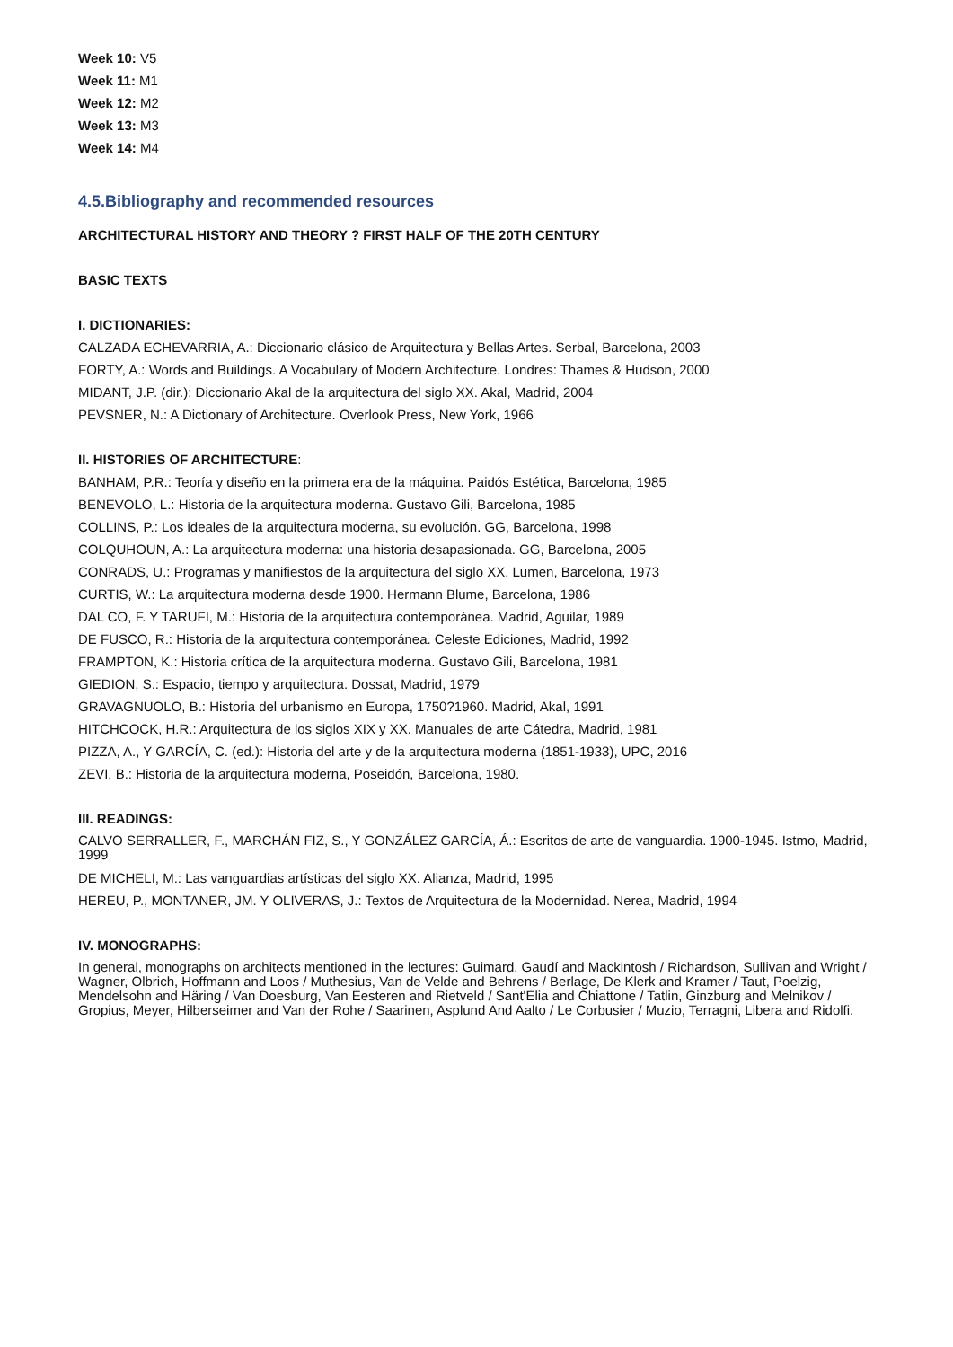Week 10: V5
Week 11: M1
Week 12: M2
Week 13: M3
Week 14: M4
4.5.Bibliography and recommended resources
ARCHITECTURAL HISTORY AND THEORY ? FIRST HALF OF THE 20TH CENTURY
BASIC TEXTS
I. DICTIONARIES:
CALZADA ECHEVARRIA, A.: Diccionario clásico de Arquitectura y Bellas Artes. Serbal, Barcelona, 2003
FORTY, A.: Words and Buildings. A Vocabulary of Modern Architecture. Londres: Thames & Hudson, 2000
MIDANT, J.P. (dir.): Diccionario Akal de la arquitectura del siglo XX. Akal, Madrid, 2004
PEVSNER, N.: A Dictionary of Architecture. Overlook Press, New York, 1966
II. HISTORIES OF ARCHITECTURE:
BANHAM, P.R.: Teoría y diseño en la primera era de la máquina. Paidós Estética, Barcelona, 1985
BENEVOLO, L.: Historia de la arquitectura moderna. Gustavo Gili, Barcelona, 1985
COLLINS, P.: Los ideales de la arquitectura moderna, su evolución. GG, Barcelona, 1998
COLQUHOUN, A.: La arquitectura moderna: una historia desapasionada. GG, Barcelona, 2005
CONRADS, U.: Programas y manifiestos de la arquitectura del siglo XX. Lumen, Barcelona, 1973
CURTIS, W.: La arquitectura moderna desde 1900. Hermann Blume, Barcelona, 1986
DAL CO, F. Y TARUFI, M.: Historia de la arquitectura contemporánea. Madrid, Aguilar, 1989
DE FUSCO, R.: Historia de la arquitectura contemporánea. Celeste Ediciones, Madrid, 1992
FRAMPTON, K.: Historia crítica de la arquitectura moderna. Gustavo Gili, Barcelona, 1981
GIEDION, S.: Espacio, tiempo y arquitectura. Dossat, Madrid, 1979
GRAVAGNUOLO, B.: Historia del urbanismo en Europa, 1750?1960. Madrid, Akal, 1991
HITCHCOCK, H.R.: Arquitectura de los siglos XIX y XX. Manuales de arte Cátedra, Madrid, 1981
PIZZA, A., Y GARCÍA, C. (ed.): Historia del arte y de la arquitectura moderna (1851-1933), UPC, 2016
ZEVI, B.: Historia de la arquitectura moderna, Poseidón, Barcelona, 1980.
III. READINGS:
CALVO SERRALLER, F., MARCHÁN FIZ, S., Y GONZÁLEZ GARCÍA, Á.: Escritos de arte de vanguardia. 1900-1945. Istmo, Madrid, 1999
DE MICHELI, M.: Las vanguardias artísticas del siglo XX. Alianza, Madrid, 1995
HEREU, P., MONTANER, JM. Y OLIVERAS, J.: Textos de Arquitectura de la Modernidad. Nerea, Madrid, 1994
IV. MONOGRAPHS:
In general, monographs on architects mentioned in the lectures: Guimard, Gaudí and Mackintosh / Richardson, Sullivan and Wright / Wagner, Olbrich, Hoffmann and Loos / Muthesius, Van de Velde and Behrens / Berlage, De Klerk and Kramer / Taut, Poelzig, Mendelsohn and Häring / Van Doesburg, Van Eesteren and Rietveld / Sant'Elia and Chiattone / Tatlin, Ginzburg and Melnikov / Gropius, Meyer, Hilberseimer and Van der Rohe / Saarinen, Asplund And Aalto / Le Corbusier / Muzio, Terragni, Libera and Ridolfi.